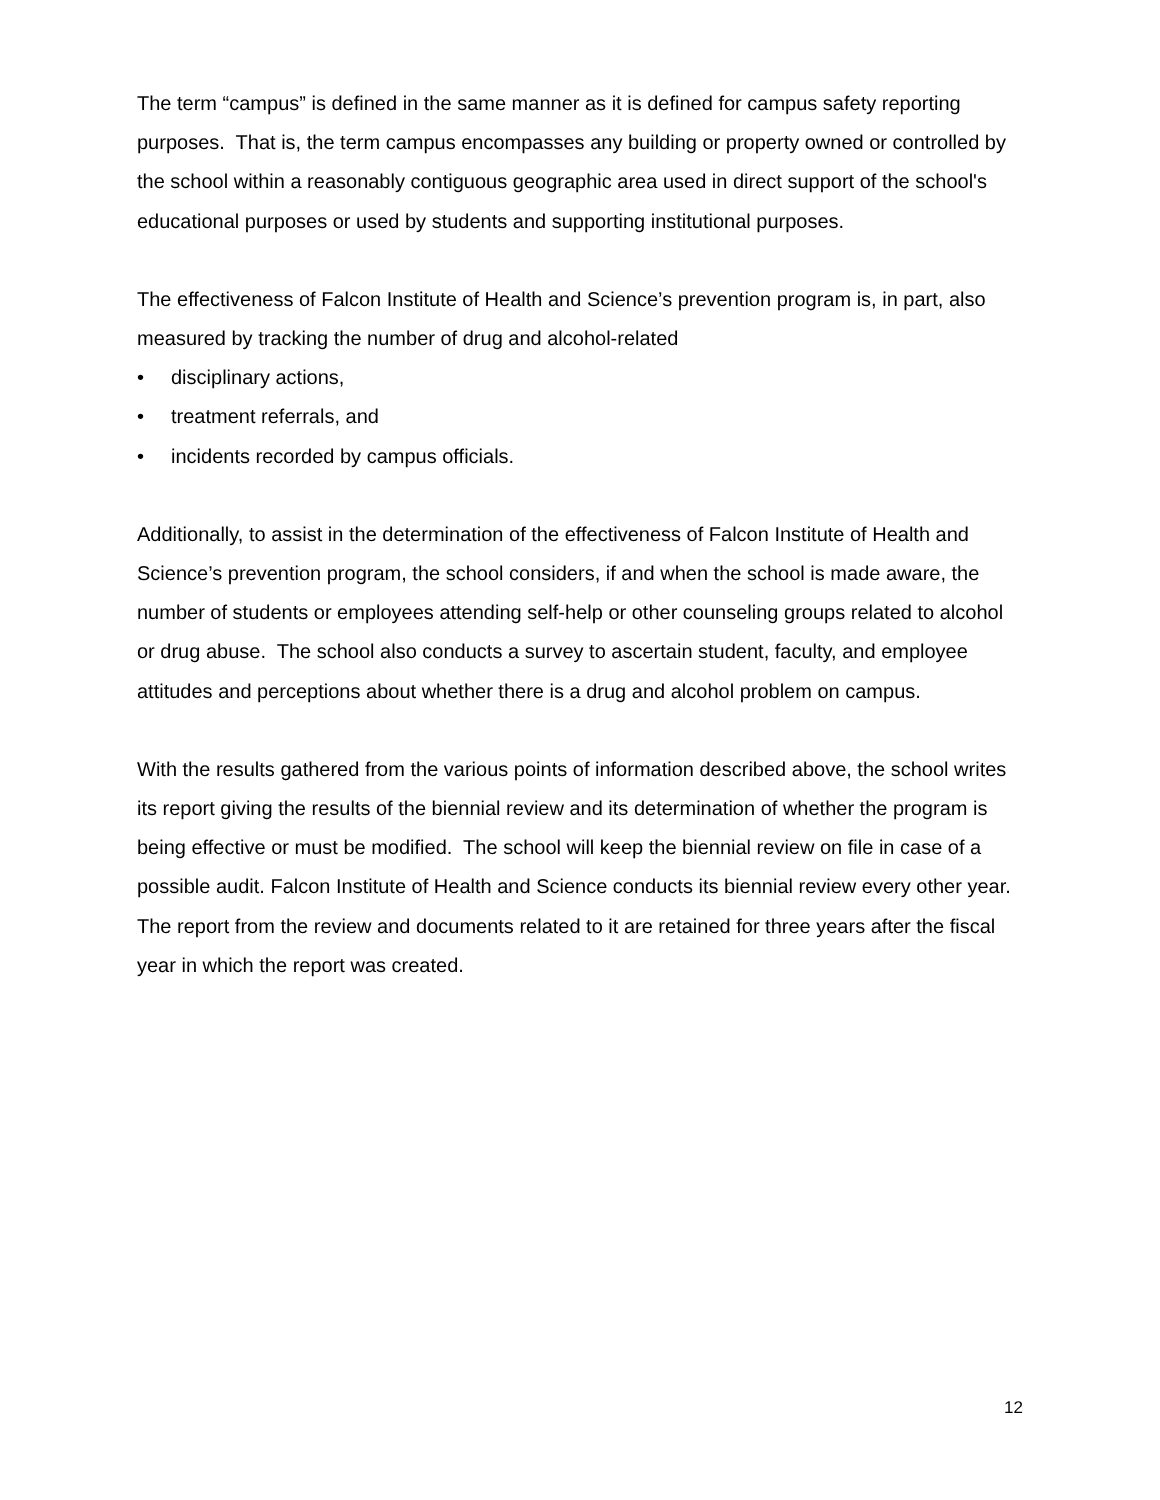The term “campus” is defined in the same manner as it is defined for campus safety reporting purposes. That is, the term campus encompasses any building or property owned or controlled by the school within a reasonably contiguous geographic area used in direct support of the school's educational purposes or used by students and supporting institutional purposes.
The effectiveness of Falcon Institute of Health and Science’s prevention program is, in part, also measured by tracking the number of drug and alcohol-related
• disciplinary actions,
• treatment referrals, and
• incidents recorded by campus officials.
Additionally, to assist in the determination of the effectiveness of Falcon Institute of Health and Science’s prevention program, the school considers, if and when the school is made aware, the number of students or employees attending self-help or other counseling groups related to alcohol or drug abuse. The school also conducts a survey to ascertain student, faculty, and employee attitudes and perceptions about whether there is a drug and alcohol problem on campus.
With the results gathered from the various points of information described above, the school writes its report giving the results of the biennial review and its determination of whether the program is being effective or must be modified. The school will keep the biennial review on file in case of a possible audit. Falcon Institute of Health and Science conducts its biennial review every other year. The report from the review and documents related to it are retained for three years after the fiscal year in which the report was created.
12